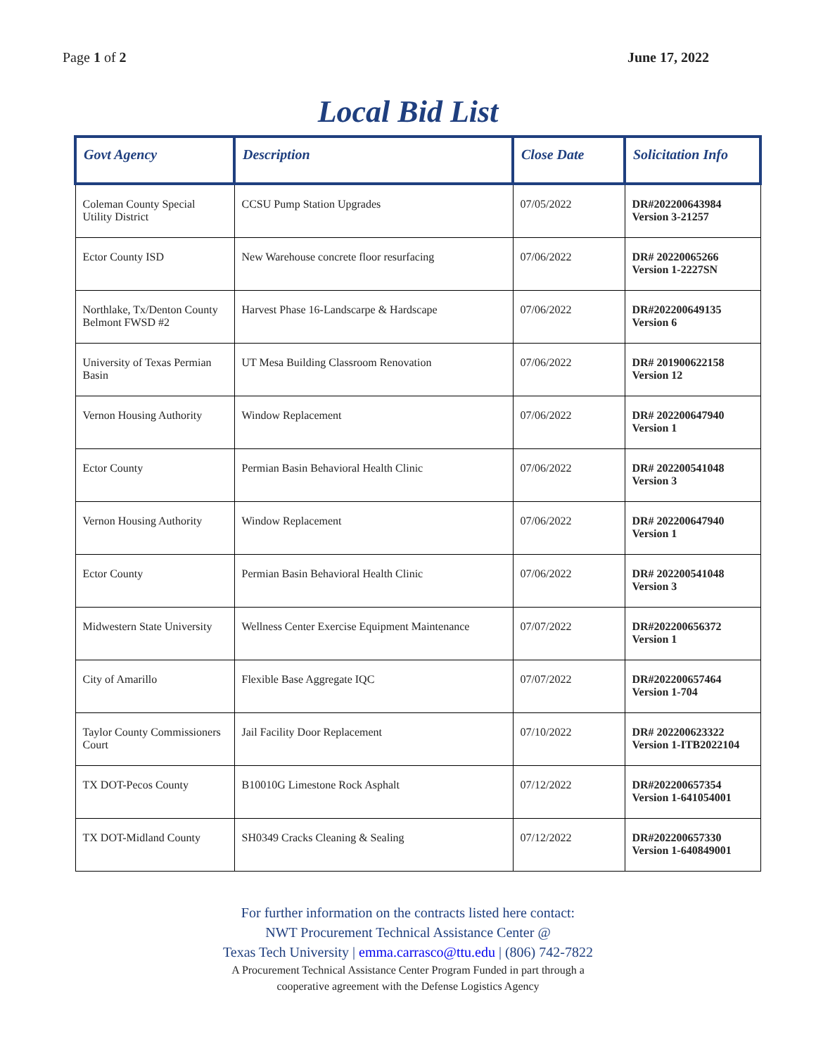Page 1 of 2 June 17, 2022
Local Bid List
| Govt Agency | Description | Close Date | Solicitation Info |
| --- | --- | --- | --- |
| Coleman County Special Utility District | CCSU Pump Station Upgrades | 07/05/2022 | DR#202200643984 Version 3-21257 |
| Ector County ISD | New Warehouse concrete floor resurfacing | 07/06/2022 | DR# 20220065266 Version 1-2227SN |
| Northlake, Tx/Denton County Belmont FWSD #2 | Harvest Phase 16-Landscarpe & Hardscape | 07/06/2022 | DR#202200649135 Version 6 |
| University of Texas Permian Basin | UT Mesa Building Classroom Renovation | 07/06/2022 | DR# 201900622158 Version 12 |
| Vernon Housing Authority | Window Replacement | 07/06/2022 | DR# 202200647940 Version 1 |
| Ector County | Permian Basin Behavioral Health Clinic | 07/06/2022 | DR# 202200541048 Version 3 |
| Vernon Housing Authority | Window Replacement | 07/06/2022 | DR# 202200647940 Version 1 |
| Ector County | Permian Basin Behavioral Health Clinic | 07/06/2022 | DR# 202200541048 Version 3 |
| Midwestern State University | Wellness Center Exercise Equipment Maintenance | 07/07/2022 | DR#202200656372 Version 1 |
| City of Amarillo | Flexible Base Aggregate IQC | 07/07/2022 | DR#202200657464 Version 1-704 |
| Taylor County Commissioners Court | Jail Facility Door Replacement | 07/10/2022 | DR# 202200623322 Version 1-ITB2022104 |
| TX DOT-Pecos County | B10010G Limestone Rock Asphalt | 07/12/2022 | DR#202200657354 Version 1-641054001 |
| TX DOT-Midland County | SH0349 Cracks Cleaning & Sealing | 07/12/2022 | DR#202200657330 Version 1-640849001 |
For further information on the contracts listed here contact:
NWT Procurement Technical Assistance Center @
Texas Tech University | emma.carrasco@ttu.edu | (806) 742-7822
A Procurement Technical Assistance Center Program Funded in part through a
cooperative agreement with the Defense Logistics Agency